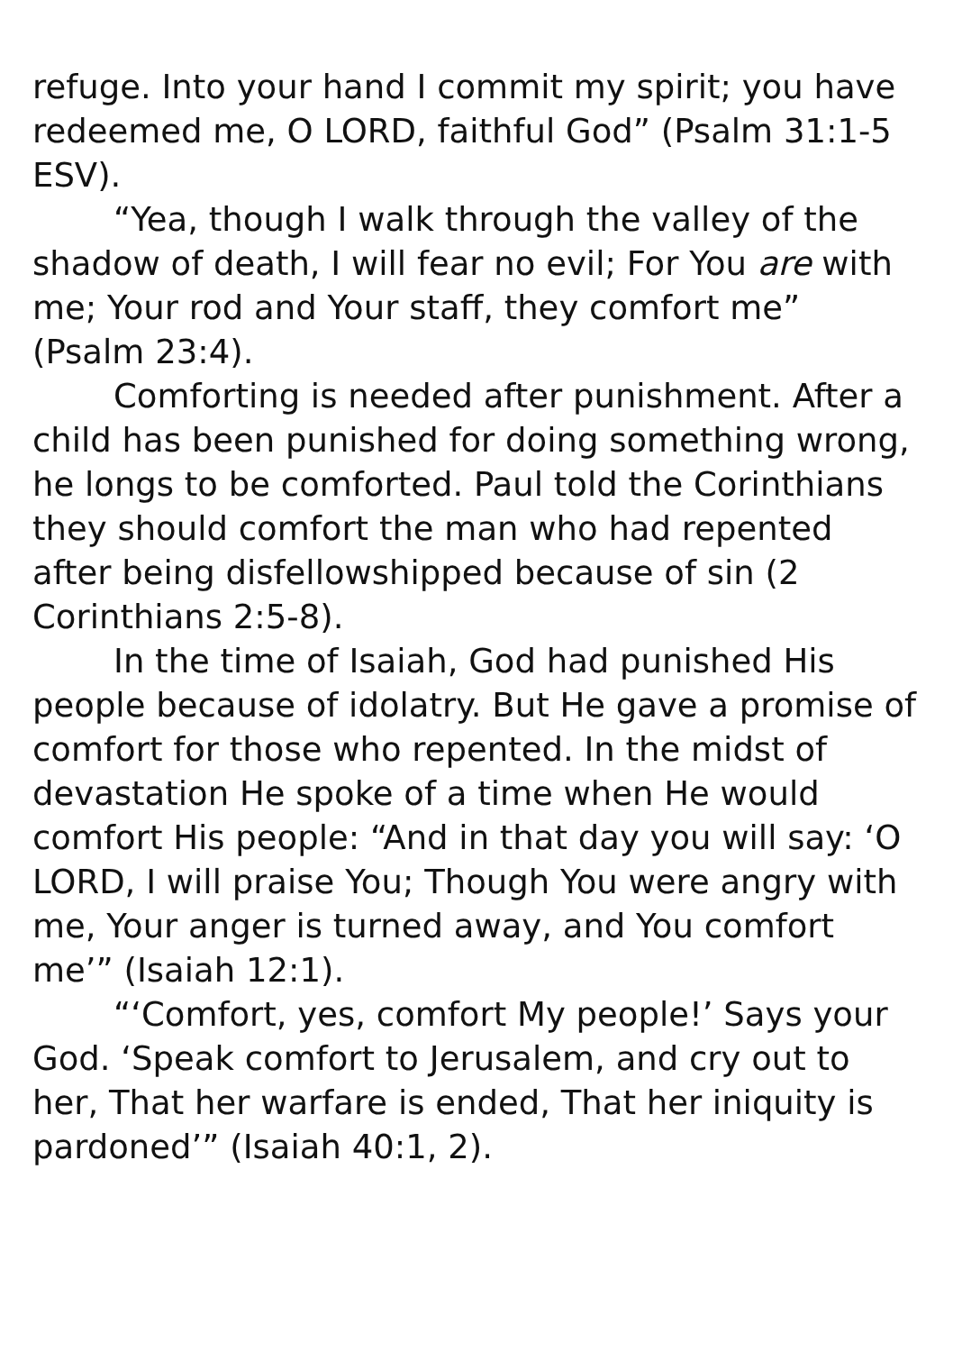refuge. Into your hand I commit my spirit; you have redeemed me, O LORD, faithful God” (Psalm 31:1-5 ESV).
“Yea, though I walk through the valley of the shadow of death, I will fear no evil; For You are with me; Your rod and Your staff, they comfort me” (Psalm 23:4).
Comforting is needed after punishment. After a child has been punished for doing something wrong, he longs to be comforted. Paul told the Corinthians they should comfort the man who had repented after being disfellowshipped because of sin (2 Corinthians 2:5-8).
In the time of Isaiah, God had punished His people because of idolatry. But He gave a promise of comfort for those who repented. In the midst of devastation He spoke of a time when He would comfort His people: “And in that day you will say: ‘O LORD, I will praise You; Though You were angry with me, Your anger is turned away, and You comfort me’” (Isaiah 12:1).
“‘Comfort, yes, comfort My people!’ Says your God. ‘Speak comfort to Jerusalem, and cry out to her, That her warfare is ended, That her iniquity is pardoned’” (Isaiah 40:1, 2).